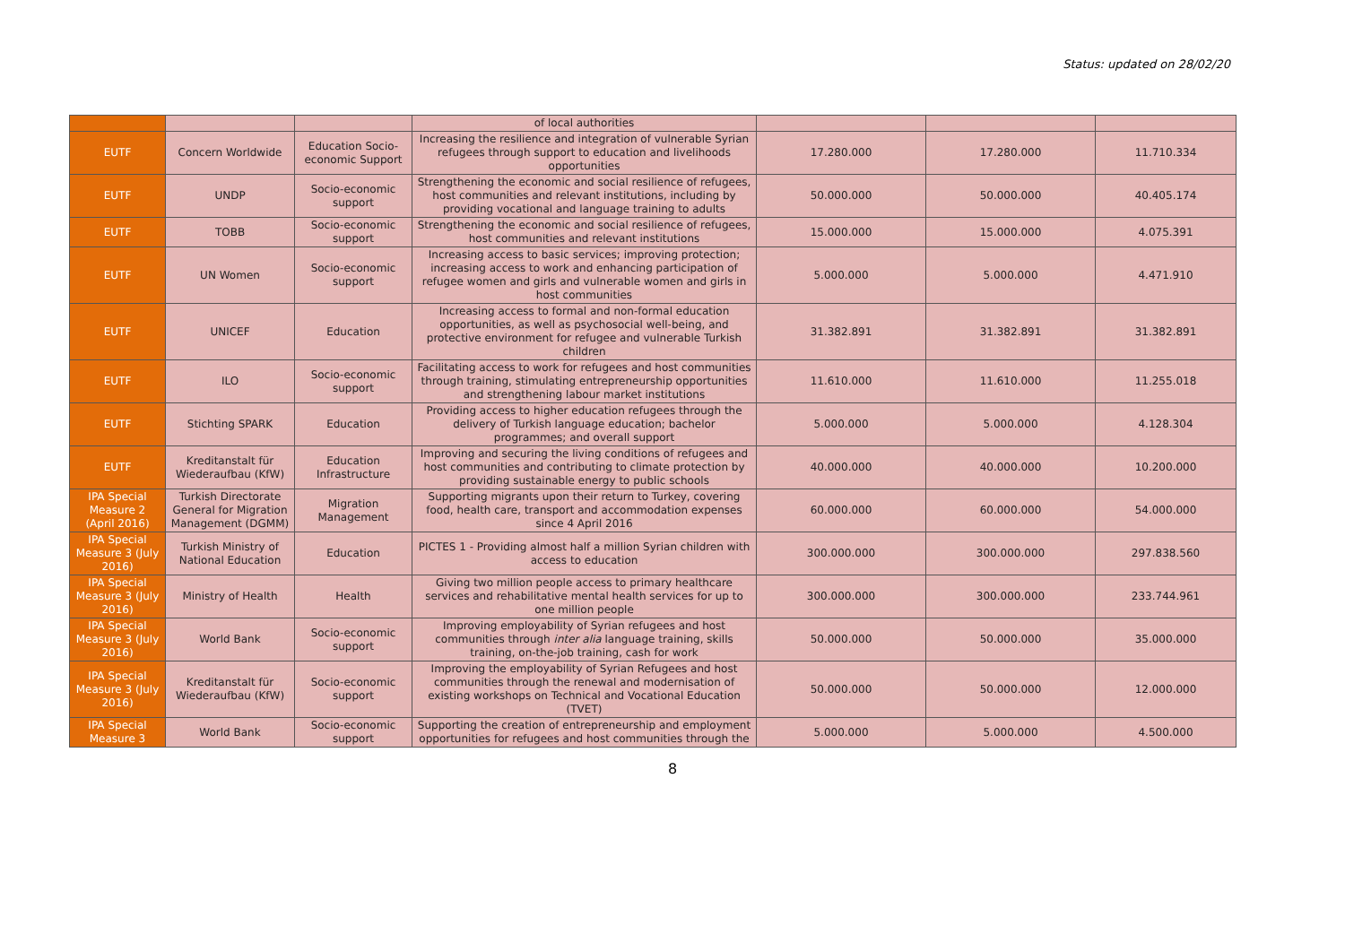Status: updated on 28/02/20
| | | | of local authorities | | | |
| EUTF | Concern Worldwide | Education Socio-economic Support | Increasing the resilience and integration of vulnerable Syrian refugees through support to education and livelihoods opportunities | 17.280.000 | 17.280.000 | 11.710.334 |
| EUTF | UNDP | Socio-economic support | Strengthening the economic and social resilience of refugees, host communities and relevant institutions, including by providing vocational and language training to adults | 50.000.000 | 50.000.000 | 40.405.174 |
| EUTF | TOBB | Socio-economic support | Strengthening the economic and social resilience of refugees, host communities and relevant institutions | 15.000.000 | 15.000.000 | 4.075.391 |
| EUTF | UN Women | Socio-economic support | Increasing access to basic services; improving protection; increasing access to work and enhancing participation of refugee women and girls and vulnerable women and girls in host communities | 5.000.000 | 5.000.000 | 4.471.910 |
| EUTF | UNICEF | Education | Increasing access to formal and non-formal education opportunities, as well as psychosocial well-being, and protective environment for refugee and vulnerable Turkish children | 31.382.891 | 31.382.891 | 31.382.891 |
| EUTF | ILO | Socio-economic support | Facilitating access to work for refugees and host communities through training, stimulating entrepreneurship opportunities and strengthening labour market institutions | 11.610.000 | 11.610.000 | 11.255.018 |
| EUTF | Stichting SPARK | Education | Providing access to higher education refugees through the delivery of Turkish language education; bachelor programmes; and overall support | 5.000.000 | 5.000.000 | 4.128.304 |
| EUTF | Kreditanstalt für Wiederaufbau (KfW) | Education Infrastructure | Improving and securing the living conditions of refugees and host communities and contributing to climate protection by providing sustainable energy to public schools | 40.000.000 | 40.000.000 | 10.200.000 |
| IPA Special Measure 2 (April 2016) | Turkish Directorate General for Migration Management (DGMM) | Migration Management | Supporting migrants upon their return to Turkey, covering food, health care, transport and accommodation expenses since 4 April 2016 | 60.000.000 | 60.000.000 | 54.000.000 |
| IPA Special Measure 3 (July 2016) | Turkish Ministry of National Education | Education | PICTES 1 - Providing almost half a million Syrian children with access to education | 300.000.000 | 300.000.000 | 297.838.560 |
| IPA Special Measure 3 (July 2016) | Ministry of Health | Health | Giving two million people access to primary healthcare services and rehabilitative mental health services for up to one million people | 300.000.000 | 300.000.000 | 233.744.961 |
| IPA Special Measure 3 (July 2016) | World Bank | Socio-economic support | Improving employability of Syrian refugees and host communities through inter alia language training, skills training, on-the-job training, cash for work | 50.000.000 | 50.000.000 | 35.000.000 |
| IPA Special Measure 3 (July 2016) | Kreditanstalt für Wiederaufbau (KfW) | Socio-economic support | Improving the employability of Syrian Refugees and host communities through the renewal and modernisation of existing workshops on Technical and Vocational Education (TVET) | 50.000.000 | 50.000.000 | 12.000.000 |
| IPA Special Measure 3 | World Bank | Socio-economic support | Supporting the creation of entrepreneurship and employment opportunities for refugees and host communities through the | 5.000.000 | 5.000.000 | 4.500.000 |
8